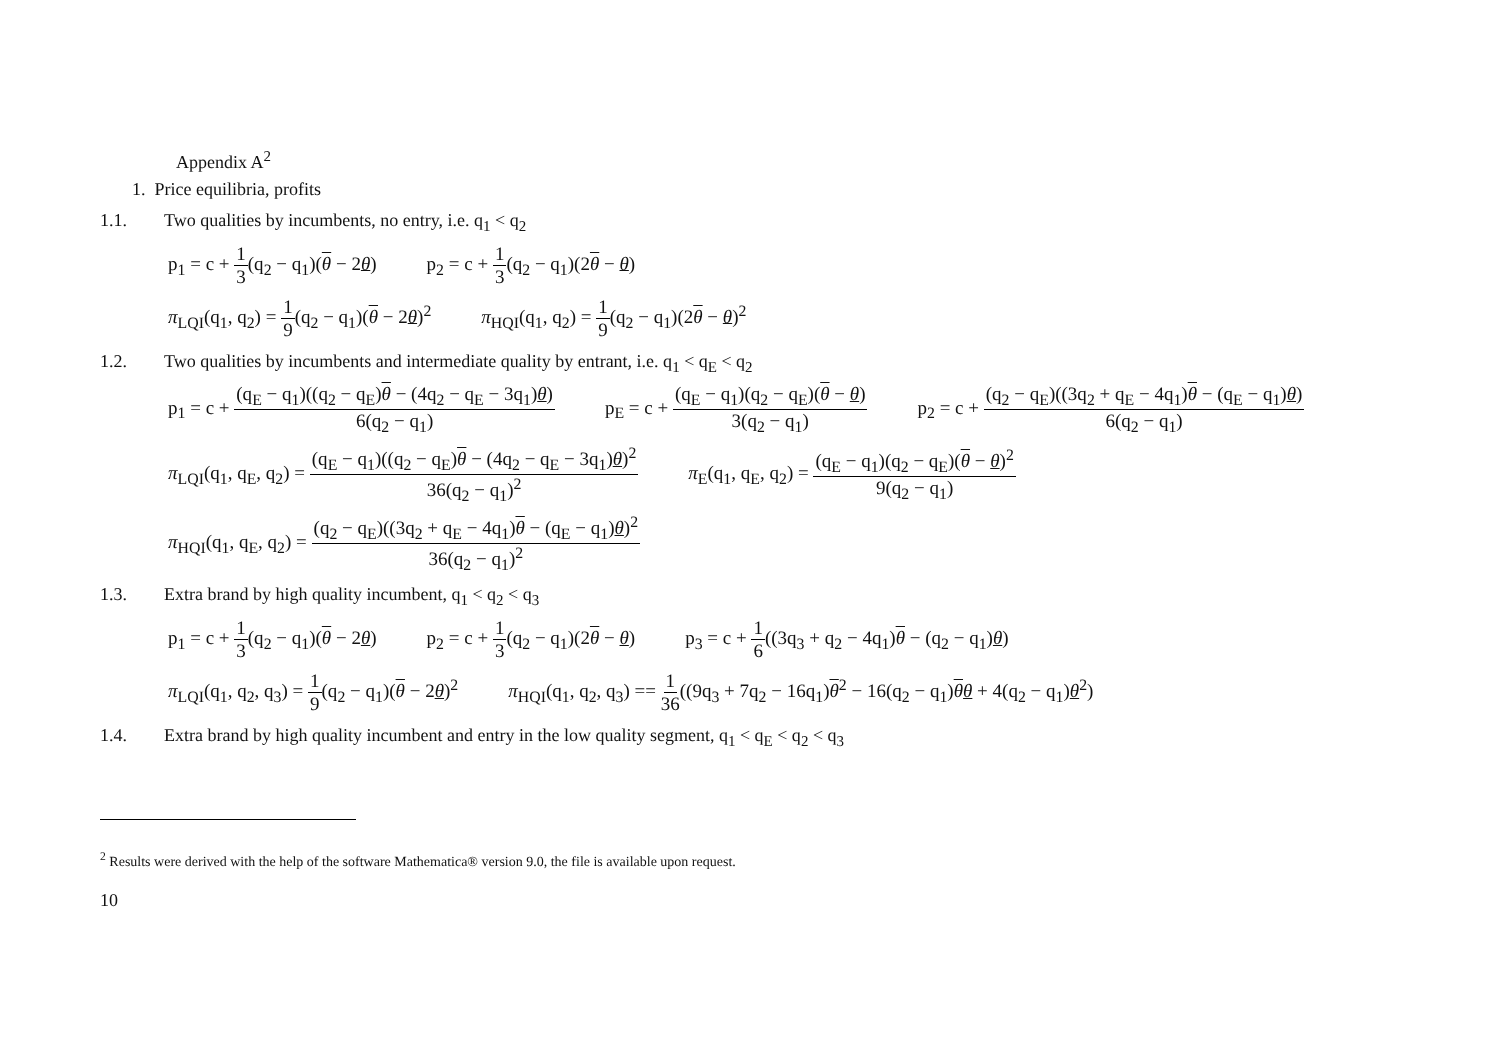Appendix A<sup>2</sup>
1. Price equilibria, profits
1.1. Two qualities by incumbents, no entry, i.e. q<sub>1</sub> < q<sub>2</sub>
p<sub>1</sub> = c + 1 3(q<sub>2</sub> − q<sub>1</sub>)(θ − 2θ) p<sub>2</sub> = c + 1 3(q<sub>2</sub> − q<sub>1</sub>)(2θ − θ)
π<sub>LQI</sub>(q<sub>1</sub>, q<sub>2</sub>) = 1 9(q<sub>2</sub> − q<sub>1</sub>)(θ − 2θ)<sup>2</sup> π<sub>HQI</sub>(q<sub>1</sub>, q<sub>2</sub>) = 1 9(q<sub>2</sub> − q<sub>1</sub>)(2θ − θ)<sup>2</sup>
1.2. Two qualities by incumbents and intermediate quality by entrant, i.e. q<sub>1</sub> < q<sub>E</sub> < q<sub>2</sub>
p<sub>1</sub> = c + (q<sub>E</sub> − q<sub>1</sub>)((q<sub>2</sub> − q<sub>E</sub>)θ − (4q<sub>2</sub> − q<sub>E</sub> − 3q<sub>1</sub>)θ) 6(q<sub>2</sub> − q<sub>1</sub>) p<sub>E</sub> = c + (q<sub>E</sub> − q<sub>1</sub>)(q<sub>2</sub> − q<sub>E</sub>)(θ − θ) 3(q<sub>2</sub> − q<sub>1</sub>) p<sub>2</sub> = c + (q<sub>2</sub> − q<sub>E</sub>)((3q<sub>2</sub> + q<sub>E</sub> − 4q<sub>1</sub>)θ − (q<sub>E</sub> − q<sub>1</sub>)θ) 6(q<sub>2</sub> − q<sub>1</sub>)
π<sub>LQI</sub>(q<sub>1</sub>, q<sub>E</sub>, q<sub>2</sub>) = (q<sub>E</sub> − q<sub>1</sub>)((q<sub>2</sub> − q<sub>E</sub>)θ − (4q<sub>2</sub> − q<sub>E</sub> − 3q<sub>1</sub>)θ)<sup>2</sup> 36(q<sub>2</sub> − q<sub>1</sub>)<sup>2</sup> π<sub>E</sub>(q<sub>1</sub>, q<sub>E</sub>, q<sub>2</sub>) = (q<sub>E</sub> − q<sub>1</sub>)(q<sub>2</sub> − q<sub>E</sub>)(θ − θ)<sup>2</sup> 9(q<sub>2</sub> − q<sub>1</sub>)
π<sub>HQI</sub>(q<sub>1</sub>, q<sub>E</sub>, q<sub>2</sub>) = (q<sub>2</sub> − q<sub>E</sub>)((3q<sub>2</sub> + q<sub>E</sub> − 4q<sub>1</sub>)θ − (q<sub>E</sub> − q<sub>1</sub>)θ)<sup>2</sup> 36(q<sub>2</sub> − q<sub>1</sub>)<sup>2</sup>
1.3. Extra brand by high quality incumbent, q<sub>1</sub> < q<sub>2</sub> < q<sub>3</sub>
p<sub>1</sub> = c + 1 3(q<sub>2</sub> − q<sub>1</sub>)(θ − 2θ) p<sub>2</sub> = c + 1 3(q<sub>2</sub> − q<sub>1</sub>)(2θ − θ) p<sub>3</sub> = c + 1 6((3q<sub>3</sub> + q<sub>2</sub> − 4q<sub>1</sub>)θ − (q<sub>2</sub> − q<sub>1</sub>)θ)
π<sub>LQI</sub>(q<sub>1</sub>, q<sub>2</sub>, q<sub>3</sub>) = 1 9(q<sub>2</sub> − q<sub>1</sub>)(θ − 2θ)<sup>2</sup> π<sub>HQI</sub>(q<sub>1</sub>, q<sub>2</sub>, q<sub>3</sub>) == 1 36((9q<sub>3</sub> + 7q<sub>2</sub> − 16q<sub>1</sub>)θ<sup>2</sup> − 16(q<sub>2</sub> − q<sub>1</sub>)θθ + 4(q<sub>2</sub> − q<sub>1</sub>)θ<sup>2</sup>)
1.4. Extra brand by high quality incumbent and entry in the low quality segment, q<sub>1</sub> < q<sub>E</sub> < q<sub>2</sub> < q<sub>3</sub>
<sup>2</sup> Results were derived with the help of the software Mathematica® version 9.0, the file is available upon request.
10